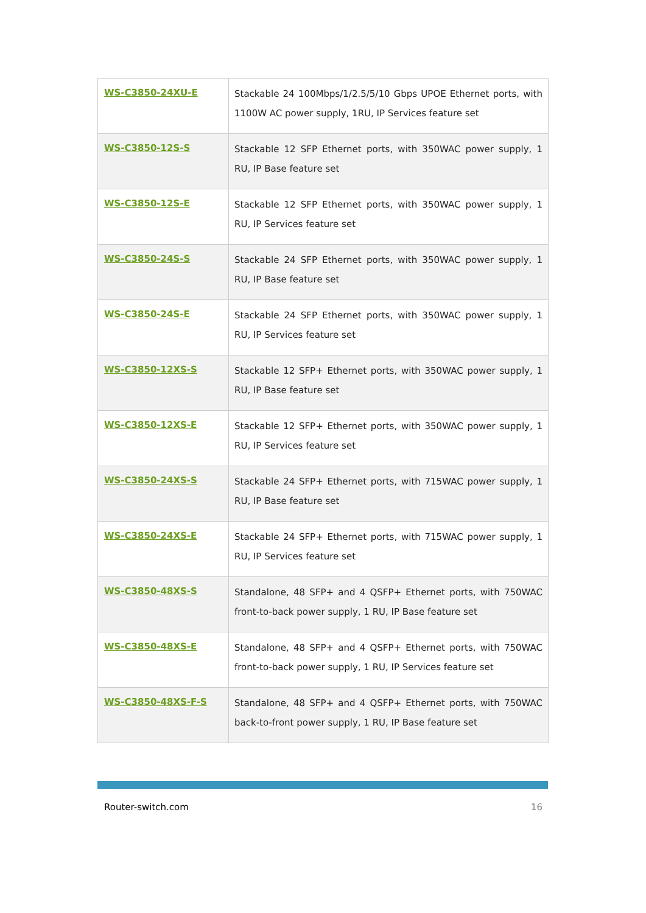| WS-C3850-24XU-E | Stackable 24 100Mbps/1/2.5/5/10 Gbps UPOE Ethernet ports, with 1100W AC power supply, 1RU, IP Services feature set |
| WS-C3850-12S-S | Stackable 12 SFP Ethernet ports, with 350WAC power supply, 1 RU, IP Base feature set |
| WS-C3850-12S-E | Stackable 12 SFP Ethernet ports, with 350WAC power supply, 1 RU, IP Services feature set |
| WS-C3850-24S-S | Stackable 24 SFP Ethernet ports, with 350WAC power supply, 1 RU, IP Base feature set |
| WS-C3850-24S-E | Stackable 24 SFP Ethernet ports, with 350WAC power supply, 1 RU, IP Services feature set |
| WS-C3850-12XS-S | Stackable 12 SFP+ Ethernet ports, with 350WAC power supply, 1 RU, IP Base feature set |
| WS-C3850-12XS-E | Stackable 12 SFP+ Ethernet ports, with 350WAC power supply, 1 RU, IP Services feature set |
| WS-C3850-24XS-S | Stackable 24 SFP+ Ethernet ports, with 715WAC power supply, 1 RU, IP Base feature set |
| WS-C3850-24XS-E | Stackable 24 SFP+ Ethernet ports, with 715WAC power supply, 1 RU, IP Services feature set |
| WS-C3850-48XS-S | Standalone, 48 SFP+ and 4 QSFP+ Ethernet ports, with 750WAC front-to-back power supply, 1 RU, IP Base feature set |
| WS-C3850-48XS-E | Standalone, 48 SFP+ and 4 QSFP+ Ethernet ports, with 750WAC front-to-back power supply, 1 RU, IP Services feature set |
| WS-C3850-48XS-F-S | Standalone, 48 SFP+ and 4 QSFP+ Ethernet ports, with 750WAC back-to-front power supply, 1 RU, IP Base feature set |
Router-switch.com 16